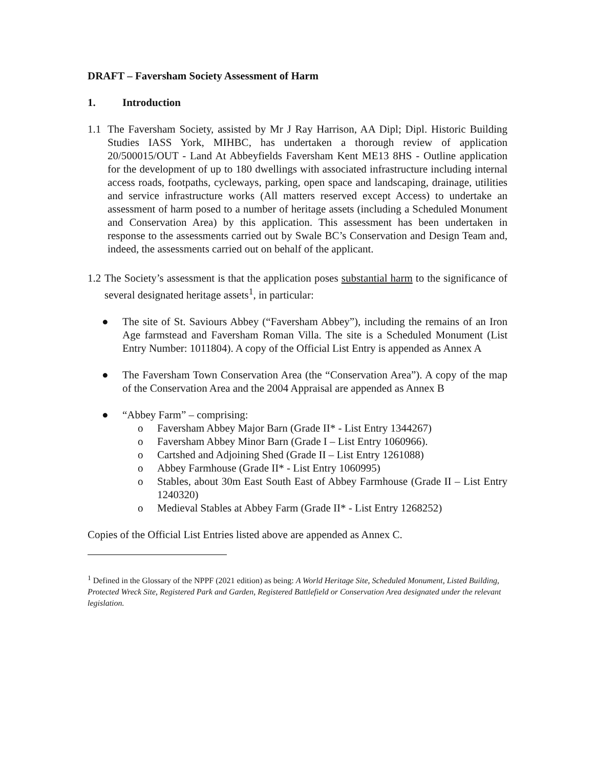DRAFT – Faversham Society Assessment of Harm
1. Introduction
1.1 The Faversham Society, assisted by Mr J Ray Harrison, AA Dipl; Dipl. Historic Building Studies IASS York, MIHBC, has undertaken a thorough review of application 20/500015/OUT - Land At Abbeyfields Faversham Kent ME13 8HS - Outline application for the development of up to 180 dwellings with associated infrastructure including internal access roads, footpaths, cycleways, parking, open space and landscaping, drainage, utilities and service infrastructure works (All matters reserved except Access) to undertake an assessment of harm posed to a number of heritage assets (including a Scheduled Monument and Conservation Area) by this application. This assessment has been undertaken in response to the assessments carried out by Swale BC’s Conservation and Design Team and, indeed, the assessments carried out on behalf of the applicant.
1.2
The Society’s assessment is that the application poses substantial harm to the significance of several designated heritage assets<sup>1</sup>, in particular:
● The site of St. Saviours Abbey (“Faversham Abbey”), including the remains of an Iron Age farmstead and Faversham Roman Villa. The site is a Scheduled Monument (List Entry Number: 1011804). A copy of the Official List Entry is appended as Annex A
● The Faversham Town Conservation Area (the “Conservation Area”). A copy of the map of the Conservation Area and the 2004 Appraisal are appended as Annex B
● “Abbey Farm” – comprising:
o Faversham Abbey Major Barn (Grade II* - List Entry 1344267)
o Faversham Abbey Minor Barn (Grade I – List Entry 1060966).
o Cartshed and Adjoining Shed (Grade II – List Entry 1261088)
o Abbey Farmhouse (Grade II* - List Entry 1060995)
o Stables, about 30m East South East of Abbey Farmhouse (Grade II – List Entry 1240320)
o Medieval Stables at Abbey Farm (Grade II* - List Entry 1268252)
Copies of the Official List Entries listed above are appended as Annex C.
<sup>1</sup> Defined in the Glossary of the NPPF (2021 edition) as being: A World Heritage Site, Scheduled Monument, Listed Building, Protected Wreck Site, Registered Park and Garden, Registered Battlefield or Conservation Area designated under the relevant legislation.